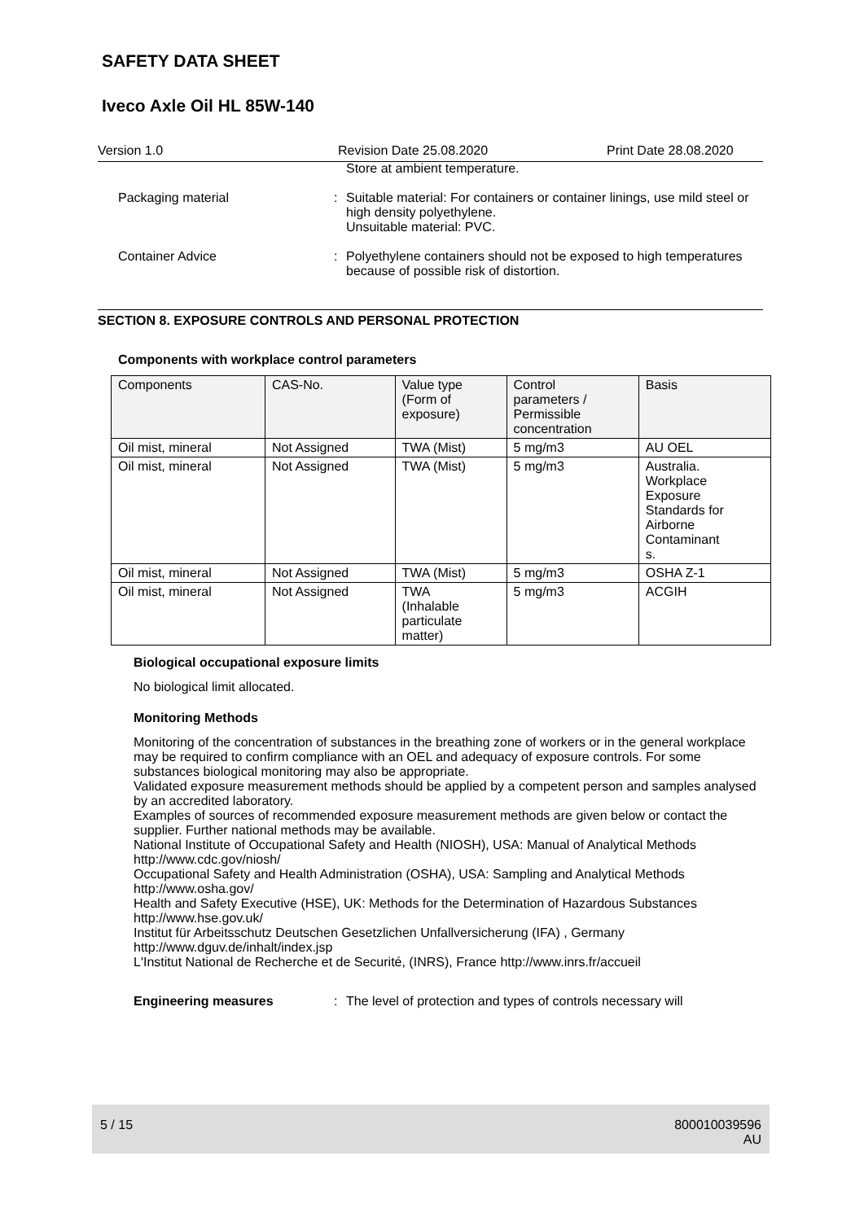SAFETY DATA SHEET
Iveco Axle Oil HL 85W-140
Version 1.0 Revision Date 25.08.2020 Print Date 28.08.2020
Store at ambient temperature.
Packaging material : Suitable material: For containers or container linings, use mild steel or high density polyethylene.
Unsuitable material: PVC.
Container Advice : Polyethylene containers should not be exposed to high temperatures because of possible risk of distortion.
SECTION 8. EXPOSURE CONTROLS AND PERSONAL PROTECTION
Components with workplace control parameters
| Components | CAS-No. | Value type (Form of exposure) | Control parameters / Permissible concentration | Basis |
| --- | --- | --- | --- | --- |
| Oil mist, mineral | Not Assigned | TWA (Mist) | 5 mg/m3 | AU OEL |
| Oil mist, mineral | Not Assigned | TWA (Mist) | 5 mg/m3 | Australia. Workplace Exposure Standards for Airborne Contaminant s. |
| Oil mist, mineral | Not Assigned | TWA (Mist) | 5 mg/m3 | OSHA Z-1 |
| Oil mist, mineral | Not Assigned | TWA (Inhalable particulate matter) | 5 mg/m3 | ACGIH |
Biological occupational exposure limits
No biological limit allocated.
Monitoring Methods
Monitoring of the concentration of substances in the breathing zone of workers or in the general workplace may be required to confirm compliance with an OEL and adequacy of exposure controls. For some substances biological monitoring may also be appropriate.
Validated exposure measurement methods should be applied by a competent person and samples analysed by an accredited laboratory.
Examples of sources of recommended exposure measurement methods are given below or contact the supplier. Further national methods may be available.
National Institute of Occupational Safety and Health (NIOSH), USA: Manual of Analytical Methods http://www.cdc.gov/niosh/
Occupational Safety and Health Administration (OSHA), USA: Sampling and Analytical Methods http://www.osha.gov/
Health and Safety Executive (HSE), UK: Methods for the Determination of Hazardous Substances http://www.hse.gov.uk/
Institut für Arbeitsschutz Deutschen Gesetzlichen Unfallversicherung (IFA) , Germany http://www.dguv.de/inhalt/index.jsp
L'Institut National de Recherche et de Securité, (INRS), France http://www.inrs.fr/accueil
Engineering measures : The level of protection and types of controls necessary will
5 / 15 800010039596
AU